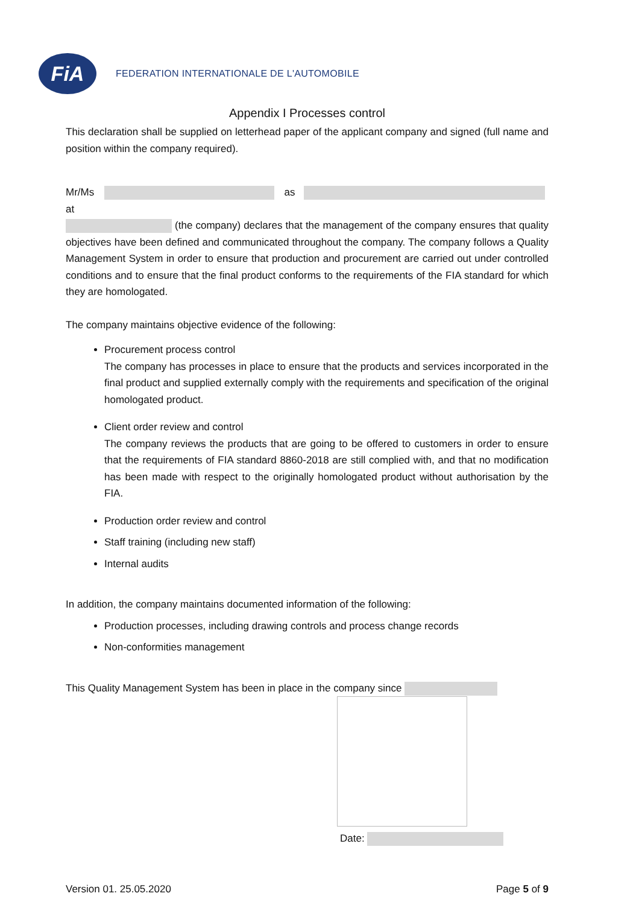FiA
FEDERATION INTERNATIONALE DE L'AUTOMOBILE
Appendix I Processes control
This declaration shall be supplied on letterhead paper of the applicant company and signed (full name and position within the company required).
Mr/Ms as at
(the company) declares that the management of the company ensures that quality objectives have been defined and communicated throughout the company. The company follows a Quality Management System in order to ensure that production and procurement are carried out under controlled conditions and to ensure that the final product conforms to the requirements of the FIA standard for which they are homologated.
The company maintains objective evidence of the following:
Procurement process control
The company has processes in place to ensure that the products and services incorporated in the final product and supplied externally comply with the requirements and specification of the original homologated product.
Client order review and control
The company reviews the products that are going to be offered to customers in order to ensure that the requirements of FIA standard 8860-2018 are still complied with, and that no modification has been made with respect to the originally homologated product without authorisation by the FIA.
Production order review and control
Staff training (including new staff)
Internal audits
In addition, the company maintains documented information of the following:
Production processes, including drawing controls and process change records
Non-conformities management
This Quality Management System has been in place in the company since
Date:
Version 01. 25.05.2020 Page 5 of 9